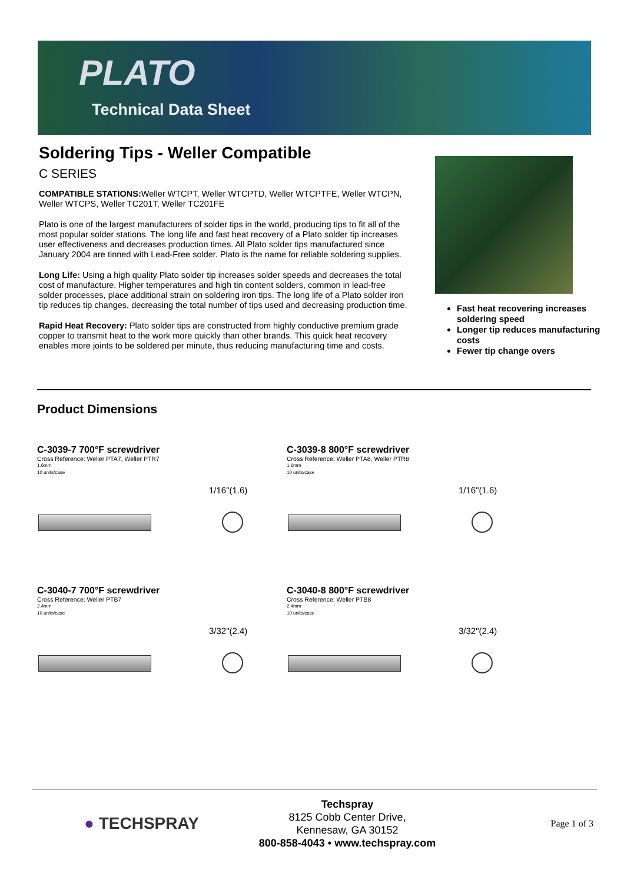PLATO
Technical Data Sheet
Soldering Tips - Weller Compatible
C SERIES
COMPATIBLE STATIONS: Weller WTCPT, Weller WTCPTD, Weller WTCPTFE, Weller WTCPN, Weller WTCPS, Weller TC201T, Weller TC201FE
Plato is one of the largest manufacturers of solder tips in the world, producing tips to fit all of the most popular solder stations. The long life and fast heat recovery of a Plato solder tip increases user effectiveness and decreases production times. All Plato solder tips manufactured since January 2004 are tinned with Lead-Free solder. Plato is the name for reliable soldering supplies.
Long Life: Using a high quality Plato solder tip increases solder speeds and decreases the total cost of manufacture. Higher temperatures and high tin content solders, common in lead-free solder processes, place additional strain on soldering iron tips. The long life of a Plato solder iron tip reduces tip changes, decreasing the total number of tips used and decreasing production time.
Rapid Heat Recovery: Plato solder tips are constructed from highly conductive premium grade copper to transmit heat to the work more quickly than other brands. This quick heat recovery enables more joints to be soldered per minute, thus reducing manufacturing time and costs.
Fast heat recovering increases soldering speed
Longer tip reduces manufacturing costs
Fewer tip change overs
Product Dimensions
C-3039-7 700°F screwdriver
Cross Reference: Weller PTA7, Weller PTR7
1.6mm
10 units/case
1/16"(1.6)
C-3039-8 800°F screwdriver
Cross Reference: Weller PTA8, Weller PTR8
1.6mm
10 units/case
1/16"(1.6)
C-3040-7 700°F screwdriver
Cross Reference: Weller PTB7
2.4mm
10 units/case
3/32"(2.4)
C-3040-8 800°F screwdriver
Cross Reference: Weller PTB8
2.4mm
10 units/case
3/32"(2.4)
● TECHSPRAY
Techspray
8125 Cobb Center Drive,
Kennesaw, GA 30152
800-858-4043 • www.techspray.com
Page 1 of 3